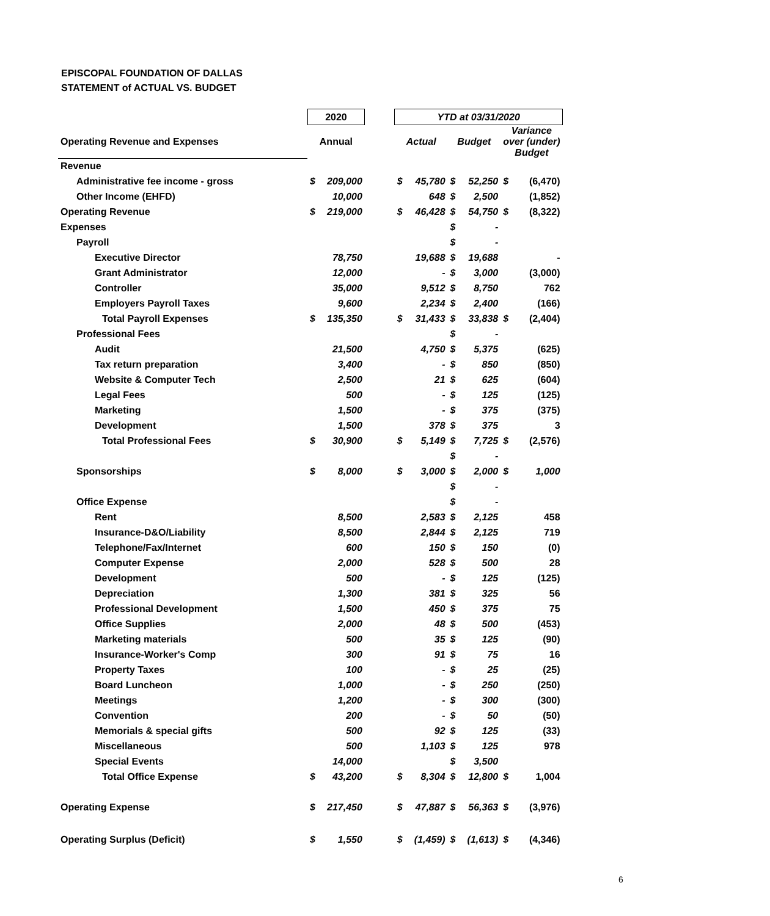EPISCOPAL FOUNDATION OF DALLAS
STATEMENT of ACTUAL VS. BUDGET
| | 2020 | | | YTD at 03/31/2020 | | | | | |
| --- | --- | --- | --- | --- | --- | --- | --- | --- | --- |
| Operating Revenue and Expenses | Annual | | | Actual | | Budget | | Variance over (under) Budget | |
| Revenue | | | | | | | | | |
| Administrative fee income - gross | $ | 209,000 | | $ | 45,780 | $ | 52,250 | $ | (6,470) |
| Other Income (EHFD) | | 10,000 | | | 648 | $ | 2,500 | | (1,852) |
| Operating Revenue | $ | 219,000 | | $ | 46,428 | $ | 54,750 | $ | (8,322) |
| Expenses | | | | | | $ | - | | |
| Payroll | | | | | | $ | - | | |
| Executive Director | | 78,750 | | | 19,688 | $ | 19,688 | | - |
| Grant Administrator | | 12,000 | | | - | $ | 3,000 | | (3,000) |
| Controller | | 35,000 | | | 9,512 | $ | 8,750 | | 762 |
| Employers Payroll Taxes | | 9,600 | | | 2,234 | $ | 2,400 | | (166) |
| Total Payroll Expenses | $ | 135,350 | | $ | 31,433 | $ | 33,838 | $ | (2,404) |
| Professional Fees | | | | | | $ | - | | |
| Audit | | 21,500 | | | 4,750 | $ | 5,375 | | (625) |
| Tax return preparation | | 3,400 | | | - | $ | 850 | | (850) |
| Website & Computer Tech | | 2,500 | | | 21 | $ | 625 | | (604) |
| Legal Fees | | 500 | | | - | $ | 125 | | (125) |
| Marketing | | 1,500 | | | - | $ | 375 | | (375) |
| Development | | 1,500 | | | 378 | $ | 375 | | 3 |
| Total Professional Fees | $ | 30,900 | | $ | 5,149 | $ | 7,725 | $ | (2,576) |
| | | | | | | $ | - | | |
| Sponsorships | $ | 8,000 | | $ | 3,000 | $ | 2,000 | $ | 1,000 |
| | | | | | | $ | - | | |
| Office Expense | | | | | | $ | - | | |
| Rent | | 8,500 | | | 2,583 | $ | 2,125 | | 458 |
| Insurance-D&O/Liability | | 8,500 | | | 2,844 | $ | 2,125 | | 719 |
| Telephone/Fax/Internet | | 600 | | | 150 | $ | 150 | | (0) |
| Computer Expense | | 2,000 | | | 528 | $ | 500 | | 28 |
| Development | | 500 | | | - | $ | 125 | | (125) |
| Depreciation | | 1,300 | | | 381 | $ | 325 | | 56 |
| Professional Development | | 1,500 | | | 450 | $ | 375 | | 75 |
| Office Supplies | | 2,000 | | | 48 | $ | 500 | | (453) |
| Marketing materials | | 500 | | | 35 | $ | 125 | | (90) |
| Insurance-Worker's Comp | | 300 | | | 91 | $ | 75 | | 16 |
| Property Taxes | | 100 | | | - | $ | 25 | | (25) |
| Board Luncheon | | 1,000 | | | - | $ | 250 | | (250) |
| Meetings | | 1,200 | | | - | $ | 300 | | (300) |
| Convention | | 200 | | | - | $ | 50 | | (50) |
| Memorials & special gifts | | 500 | | | 92 | $ | 125 | | (33) |
| Miscellaneous | | 500 | | | 1,103 | $ | 125 | | 978 |
| Special Events | | 14,000 | | | | $ | 3,500 | | |
| Total Office Expense | $ | 43,200 | | $ | 8,304 | $ | 12,800 | $ | 1,004 |
| Operating Expense | $ | 217,450 | | $ | 47,887 | $ | 56,363 | $ | (3,976) |
| Operating Surplus (Deficit) | $ | 1,550 | | $ | (1,459) | $ | (1,613) | $ | (4,346) |
6